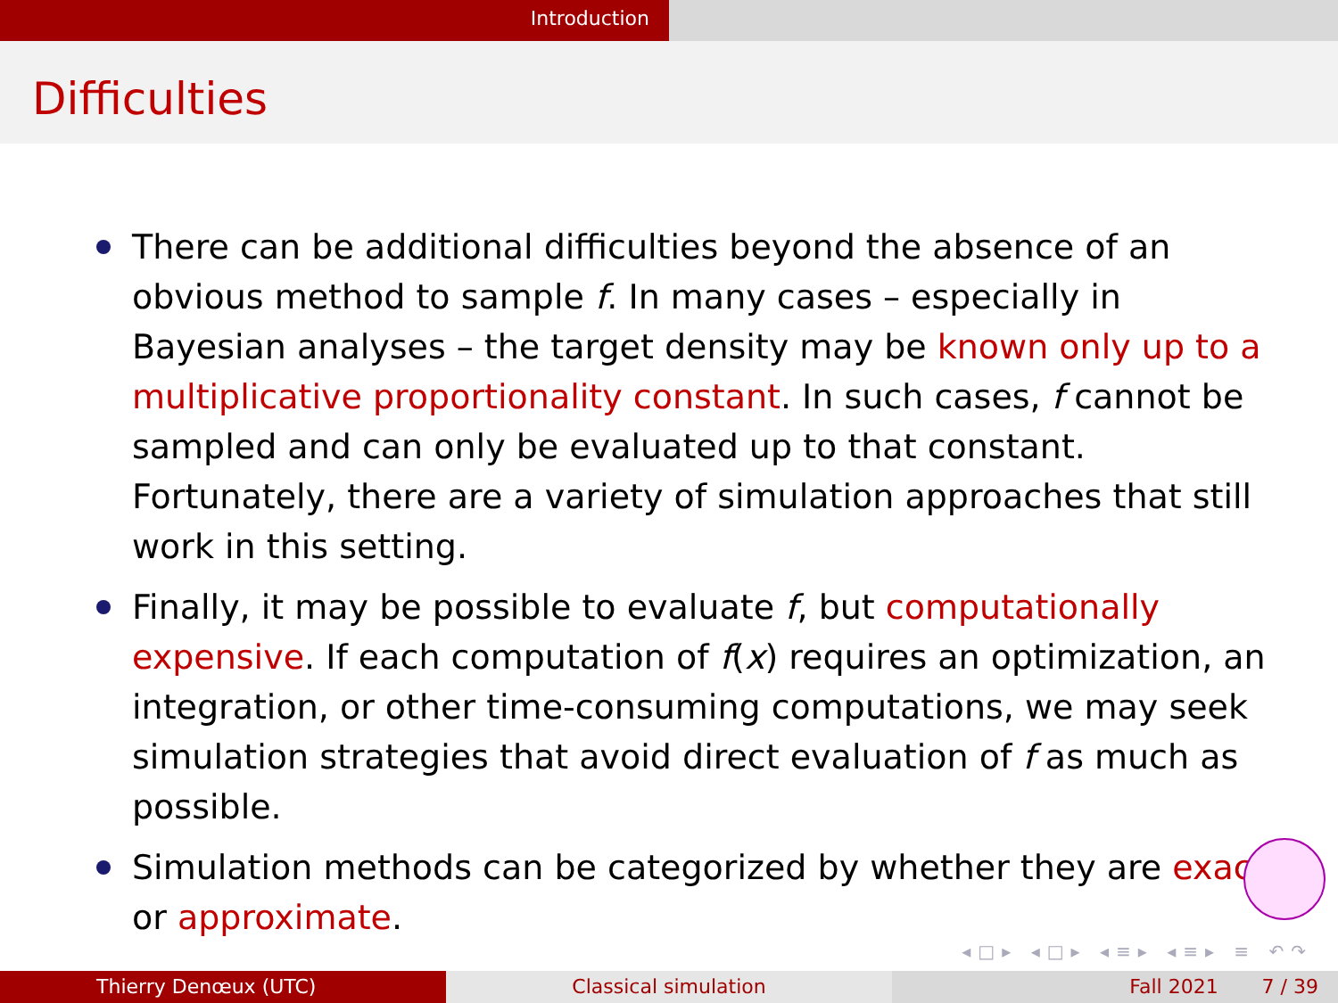Introduction
Difficulties
There can be additional difficulties beyond the absence of an obvious method to sample f. In many cases – especially in Bayesian analyses – the target density may be known only up to a multiplicative proportionality constant. In such cases, f cannot be sampled and can only be evaluated up to that constant. Fortunately, there are a variety of simulation approaches that still work in this setting.
Finally, it may be possible to evaluate f, but computationally expensive. If each computation of f(x) requires an optimization, an integration, or other time-consuming computations, we may seek simulation strategies that avoid direct evaluation of f as much as possible.
Simulation methods can be categorized by whether they are exact or approximate.
◂□▸ ◂□▸ ◂≡▸ ◂≡▸ ≡ ↶↷
Thierry Denœux (UTC) Classical simulation Fall 2021 7 / 39